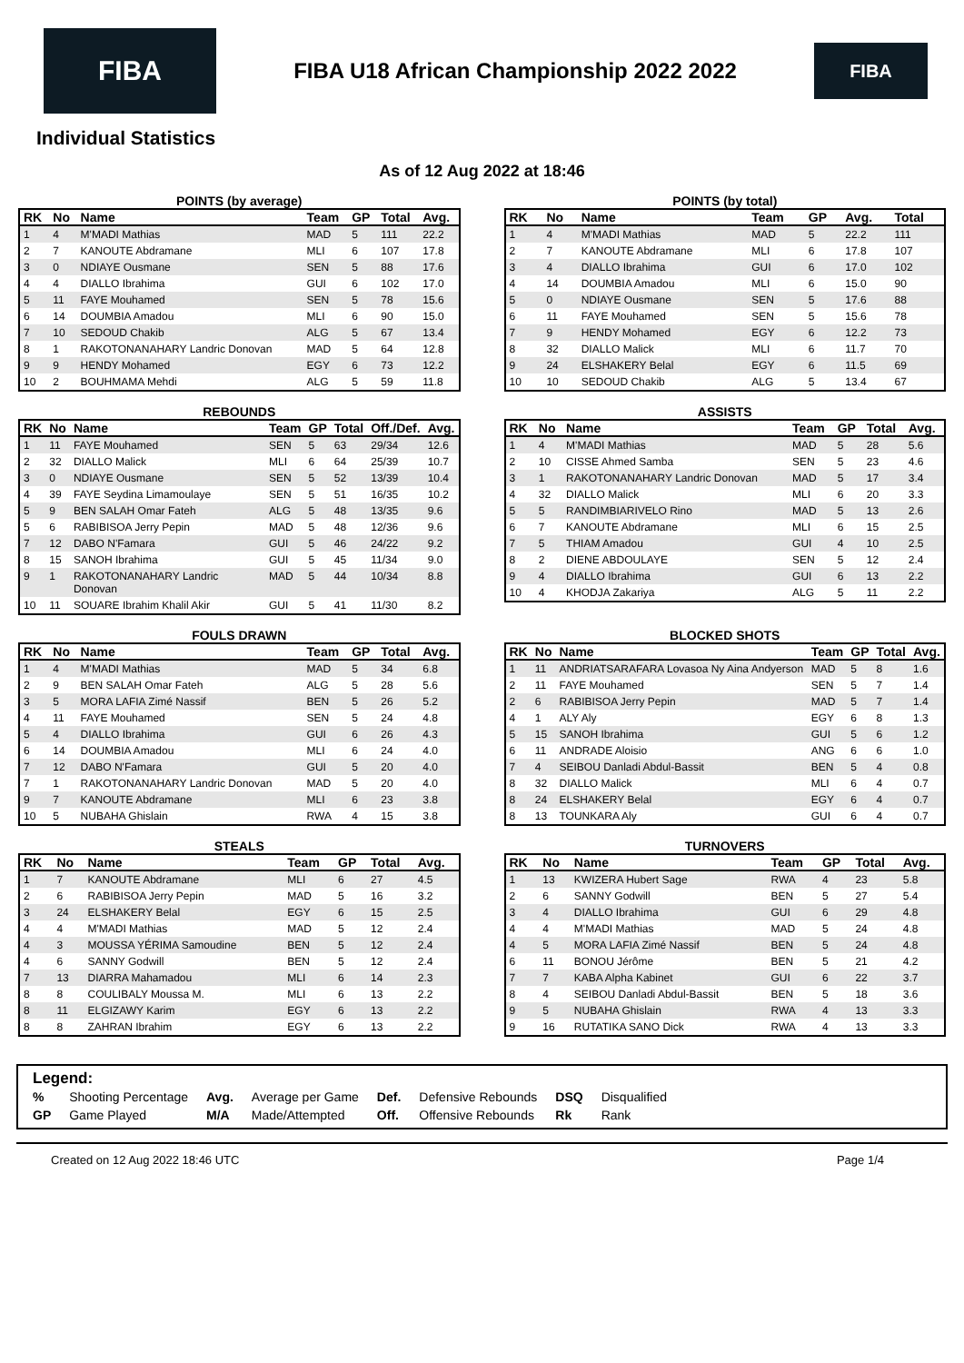FIBA
FIBA U18 African Championship 2022 2022
FIBA
Individual Statistics
As of 12 Aug 2022 at 18:46
POINTS (by average)
| RK | No | Name | Team | GP | Total | Avg. |
| --- | --- | --- | --- | --- | --- | --- |
| 1 | 4 | M'MADI Mathias | MAD | 5 | 111 | 22.2 |
| 2 | 7 | KANOUTE Abdramane | MLI | 6 | 107 | 17.8 |
| 3 | 0 | NDIAYE Ousmane | SEN | 5 | 88 | 17.6 |
| 4 | 4 | DIALLO Ibrahima | GUI | 6 | 102 | 17.0 |
| 5 | 11 | FAYE Mouhamed | SEN | 5 | 78 | 15.6 |
| 6 | 14 | DOUMBIA Amadou | MLI | 6 | 90 | 15.0 |
| 7 | 10 | SEDOUD Chakib | ALG | 5 | 67 | 13.4 |
| 8 | 1 | RAKOTONANAHARY Landric Donovan | MAD | 5 | 64 | 12.8 |
| 9 | 9 | HENDY Mohamed | EGY | 6 | 73 | 12.2 |
| 10 | 2 | BOUHMAMA Mehdi | ALG | 5 | 59 | 11.8 |
POINTS (by total)
| RK | No | Name | Team | GP | Avg. | Total |
| --- | --- | --- | --- | --- | --- | --- |
| 1 | 4 | M'MADI Mathias | MAD | 5 | 22.2 | 111 |
| 2 | 7 | KANOUTE Abdramane | MLI | 6 | 17.8 | 107 |
| 3 | 4 | DIALLO Ibrahima | GUI | 6 | 17.0 | 102 |
| 4 | 14 | DOUMBIA Amadou | MLI | 6 | 15.0 | 90 |
| 5 | 0 | NDIAYE Ousmane | SEN | 5 | 17.6 | 88 |
| 6 | 11 | FAYE Mouhamed | SEN | 5 | 15.6 | 78 |
| 7 | 9 | HENDY Mohamed | EGY | 6 | 12.2 | 73 |
| 8 | 32 | DIALLO Malick | MLI | 6 | 11.7 | 70 |
| 9 | 24 | ELSHAKERY Belal | EGY | 6 | 11.5 | 69 |
| 10 | 10 | SEDOUD Chakib | ALG | 5 | 13.4 | 67 |
REBOUNDS
| RK | No | Name | Team | GP | Total | Off./Def. | Avg. |
| --- | --- | --- | --- | --- | --- | --- | --- |
| 1 | 11 | FAYE Mouhamed | SEN | 5 | 63 | 29/34 | 12.6 |
| 2 | 32 | DIALLO Malick | MLI | 6 | 64 | 25/39 | 10.7 |
| 3 | 0 | NDIAYE Ousmane | SEN | 5 | 52 | 13/39 | 10.4 |
| 4 | 39 | FAYE Seydina Limamoulaye | SEN | 5 | 51 | 16/35 | 10.2 |
| 5 | 9 | BEN SALAH Omar Fateh | ALG | 5 | 48 | 13/35 | 9.6 |
| 5 | 6 | RABIBISOA Jerry Pepin | MAD | 5 | 48 | 12/36 | 9.6 |
| 7 | 12 | DABO N'Famara | GUI | 5 | 46 | 24/22 | 9.2 |
| 8 | 15 | SANOH Ibrahima | GUI | 5 | 45 | 11/34 | 9.0 |
| 9 | 1 | RAKOTONANAHARY Landric Donovan | MAD | 5 | 44 | 10/34 | 8.8 |
| 10 | 11 | SOUARE Ibrahim Khalil Akir | GUI | 5 | 41 | 11/30 | 8.2 |
ASSISTS
| RK | No | Name | Team | GP | Total | Avg. |
| --- | --- | --- | --- | --- | --- | --- |
| 1 | 4 | M'MADI Mathias | MAD | 5 | 28 | 5.6 |
| 2 | 10 | CISSE Ahmed Samba | SEN | 5 | 23 | 4.6 |
| 3 | 1 | RAKOTONANAHARY Landric Donovan | MAD | 5 | 17 | 3.4 |
| 4 | 32 | DIALLO Malick | MLI | 6 | 20 | 3.3 |
| 5 | 5 | RANDIMBIARIVELO Rino | MAD | 5 | 13 | 2.6 |
| 6 | 7 | KANOUTE Abdramane | MLI | 6 | 15 | 2.5 |
| 7 | 5 | THIAM Amadou | GUI | 4 | 10 | 2.5 |
| 8 | 2 | DIENE ABDOULAYE | SEN | 5 | 12 | 2.4 |
| 9 | 4 | DIALLO Ibrahima | GUI | 6 | 13 | 2.2 |
| 10 | 4 | KHODJA Zakariya | ALG | 5 | 11 | 2.2 |
FOULS DRAWN
| RK | No | Name | Team | GP | Total | Avg. |
| --- | --- | --- | --- | --- | --- | --- |
| 1 | 4 | M'MADI Mathias | MAD | 5 | 34 | 6.8 |
| 2 | 9 | BEN SALAH Omar Fateh | ALG | 5 | 28 | 5.6 |
| 3 | 5 | MORA LAFIA Zimé Nassif | BEN | 5 | 26 | 5.2 |
| 4 | 11 | FAYE Mouhamed | SEN | 5 | 24 | 4.8 |
| 5 | 4 | DIALLO Ibrahima | GUI | 6 | 26 | 4.3 |
| 6 | 14 | DOUMBIA Amadou | MLI | 6 | 24 | 4.0 |
| 7 | 12 | DABO N'Famara | GUI | 5 | 20 | 4.0 |
| 7 | 1 | RAKOTONANAHARY Landric Donovan | MAD | 5 | 20 | 4.0 |
| 9 | 7 | KANOUTE Abdramane | MLI | 6 | 23 | 3.8 |
| 10 | 5 | NUBAHA Ghislain | RWA | 4 | 15 | 3.8 |
BLOCKED SHOTS
| RK | No | Name | Team | GP | Total | Avg. |
| --- | --- | --- | --- | --- | --- | --- |
| 1 | 11 | ANDRIATSARAFARA Lovasoa Ny Aina Andyerson | MAD | 5 | 8 | 1.6 |
| 2 | 11 | FAYE Mouhamed | SEN | 5 | 7 | 1.4 |
| 2 | 6 | RABIBISOA Jerry Pepin | MAD | 5 | 7 | 1.4 |
| 4 | 1 | ALY Aly | EGY | 6 | 8 | 1.3 |
| 5 | 15 | SANOH Ibrahima | GUI | 5 | 6 | 1.2 |
| 6 | 11 | ANDRADE Aloisio | ANG | 6 | 6 | 1.0 |
| 7 | 4 | SEIBOU Danladi Abdul-Bassit | BEN | 5 | 4 | 0.8 |
| 8 | 32 | DIALLO Malick | MLI | 6 | 4 | 0.7 |
| 8 | 24 | ELSHAKERY Belal | EGY | 6 | 4 | 0.7 |
| 8 | 13 | TOUNKARA Aly | GUI | 6 | 4 | 0.7 |
STEALS
| RK | No | Name | Team | GP | Total | Avg. |
| --- | --- | --- | --- | --- | --- | --- |
| 1 | 7 | KANOUTE Abdramane | MLI | 6 | 27 | 4.5 |
| 2 | 6 | RABIBISOA Jerry Pepin | MAD | 5 | 16 | 3.2 |
| 3 | 24 | ELSHAKERY Belal | EGY | 6 | 15 | 2.5 |
| 4 | 4 | M'MADI Mathias | MAD | 5 | 12 | 2.4 |
| 4 | 3 | MOUSSA YÉRIMA Samoudine | BEN | 5 | 12 | 2.4 |
| 4 | 6 | SANNY Godwill | BEN | 5 | 12 | 2.4 |
| 7 | 13 | DIARRA Mahamadou | MLI | 6 | 14 | 2.3 |
| 8 | 8 | COULIBALY Moussa M. | MLI | 6 | 13 | 2.2 |
| 8 | 11 | ELGIZAWY Karim | EGY | 6 | 13 | 2.2 |
| 8 | 8 | ZAHRAN Ibrahim | EGY | 6 | 13 | 2.2 |
TURNOVERS
| RK | No | Name | Team | GP | Total | Avg. |
| --- | --- | --- | --- | --- | --- | --- |
| 1 | 13 | KWIZERA Hubert Sage | RWA | 4 | 23 | 5.8 |
| 2 | 6 | SANNY Godwill | BEN | 5 | 27 | 5.4 |
| 3 | 4 | DIALLO Ibrahima | GUI | 6 | 29 | 4.8 |
| 4 | 4 | M'MADI Mathias | MAD | 5 | 24 | 4.8 |
| 4 | 5 | MORA LAFIA Zimé Nassif | BEN | 5 | 24 | 4.8 |
| 6 | 11 | BONOU Jérôme | BEN | 5 | 21 | 4.2 |
| 7 | 7 | KABA Alpha Kabinet | GUI | 6 | 22 | 3.7 |
| 8 | 4 | SEIBOU Danladi Abdul-Bassit | BEN | 5 | 18 | 3.6 |
| 9 | 5 | NUBAHA Ghislain | RWA | 4 | 13 | 3.3 |
| 9 | 16 | RUTATIKA SANO Dick | RWA | 4 | 13 | 3.3 |
Legend:
| % | Shooting Percentage | Avg. | Average per Game | Def. | Defensive Rebounds | DSQ | Disqualified |
| GP | Game Played | M/A | Made/Attempted | Off. | Offensive Rebounds | Rk | Rank |
Created on 12 Aug 2022 18:46 UTC Page 1/4